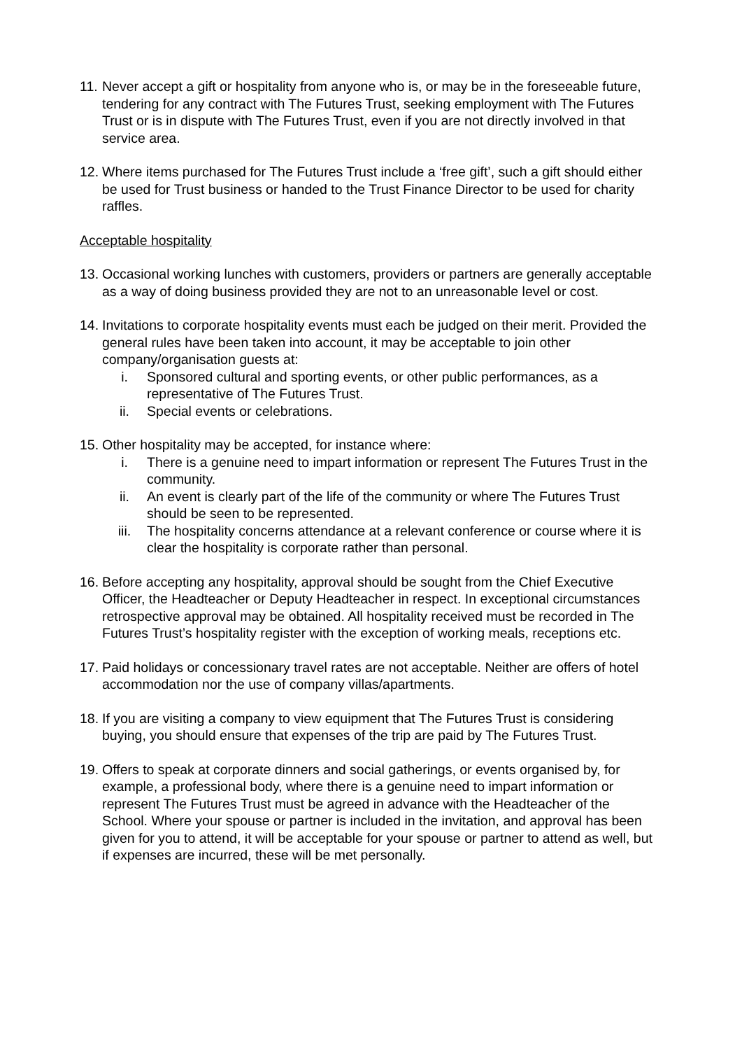11.
Never accept a gift or hospitality from anyone who is, or may be in the foreseeable future, tendering for any contract with The Futures Trust, seeking employment with The Futures Trust or is in dispute with The Futures Trust, even if you are not directly involved in that service area.
12.
Where items purchased for The Futures Trust include a ‘free gift’, such a gift should either be used for Trust business or handed to the Trust Finance Director to be used for charity raffles.
Acceptable hospitality
13.
Occasional working lunches with customers, providers or partners are generally acceptable as a way of doing business provided they are not to an unreasonable level or cost.
14.
Invitations to corporate hospitality events must each be judged on their merit. Provided the general rules have been taken into account, it may be acceptable to join other company/organisation guests at:
i. Sponsored cultural and sporting events, or other public performances, as a representative of The Futures Trust.
ii. Special events or celebrations.
15.
Other hospitality may be accepted, for instance where:
i. There is a genuine need to impart information or represent The Futures Trust in the community.
ii. An event is clearly part of the life of the community or where The Futures Trust should be seen to be represented.
iii. The hospitality concerns attendance at a relevant conference or course where it is clear the hospitality is corporate rather than personal.
16.
Before accepting any hospitality, approval should be sought from the Chief Executive Officer, the Headteacher or Deputy Headteacher in respect. In exceptional circumstances retrospective approval may be obtained. All hospitality received must be recorded in The Futures Trust’s hospitality register with the exception of working meals, receptions etc.
17.
Paid holidays or concessionary travel rates are not acceptable. Neither are offers of hotel accommodation nor the use of company villas/apartments.
18.
If you are visiting a company to view equipment that The Futures Trust is considering buying, you should ensure that expenses of the trip are paid by The Futures Trust.
19.
Offers to speak at corporate dinners and social gatherings, or events organised by, for example, a professional body, where there is a genuine need to impart information or represent The Futures Trust must be agreed in advance with the Headteacher of the School. Where your spouse or partner is included in the invitation, and approval has been given for you to attend, it will be acceptable for your spouse or partner to attend as well, but if expenses are incurred, these will be met personally.